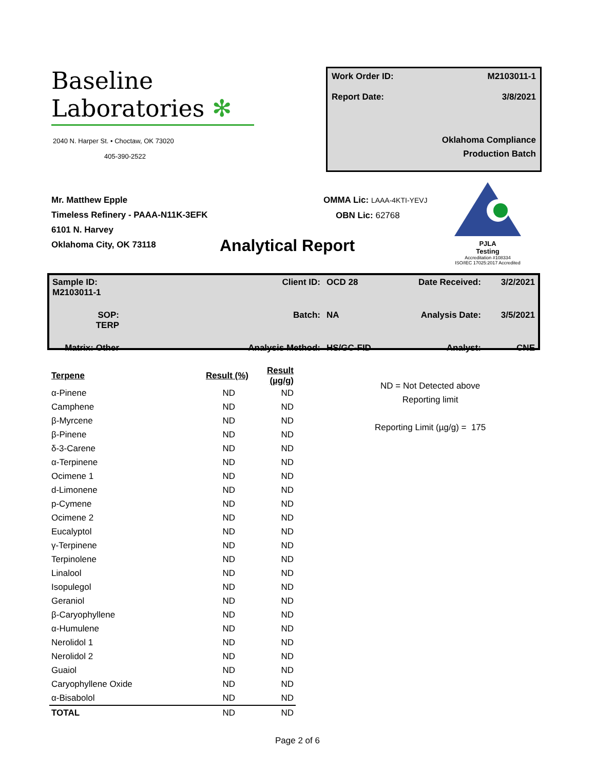Baseline
Laboratories ✻
2040 N. Harper St. • Choctaw, OK 73020
405-390-2522
Work Order ID: M2103011-1
Report Date: 3/8/2021
Oklahoma Compliance
Production Batch
Mr. Matthew Epple
Timeless Refinery - PAAA-N11K-3EFK
6101 N. Harvey
Oklahoma City, OK 73118
OMMA Lic: LAAA-4KTI-YEVJ
OBN Lic: 62768
PJLA
Testing
Accreditation #108334
ISO/IEC 17025:2017 Accredited
Analytical Report
| Sample ID: M2103011-1 | Client ID: | OCD 28 | Date Received: | 3/2/2021 |
| SOP: TERP | Batch: | NA | Analysis Date: | 3/5/2021 |
| Matrix: Other | Analysis Method: | HS/GC-FID | Analyst: | CNE |
| Terpene | Result (%) | Result (µg/g) |
| --- | --- | --- |
| α-Pinene | ND | ND |
| Camphene | ND | ND |
| β-Myrcene | ND | ND |
| β-Pinene | ND | ND |
| δ-3-Carene | ND | ND |
| α-Terpinene | ND | ND |
| Ocimene 1 | ND | ND |
| d-Limonene | ND | ND |
| p-Cymene | ND | ND |
| Ocimene 2 | ND | ND |
| Eucalyptol | ND | ND |
| γ-Terpinene | ND | ND |
| Terpinolene | ND | ND |
| Linalool | ND | ND |
| Isopulegol | ND | ND |
| Geraniol | ND | ND |
| β-Caryophyllene | ND | ND |
| α-Humulene | ND | ND |
| Nerolidol 1 | ND | ND |
| Nerolidol 2 | ND | ND |
| Guaiol | ND | ND |
| Caryophyllene Oxide | ND | ND |
| α-Bisabolol | ND | ND |
| TOTAL | ND | ND |
ND = Not Detected above
Reporting limit
Reporting Limit (µg/g) = 175
Page 2 of 6